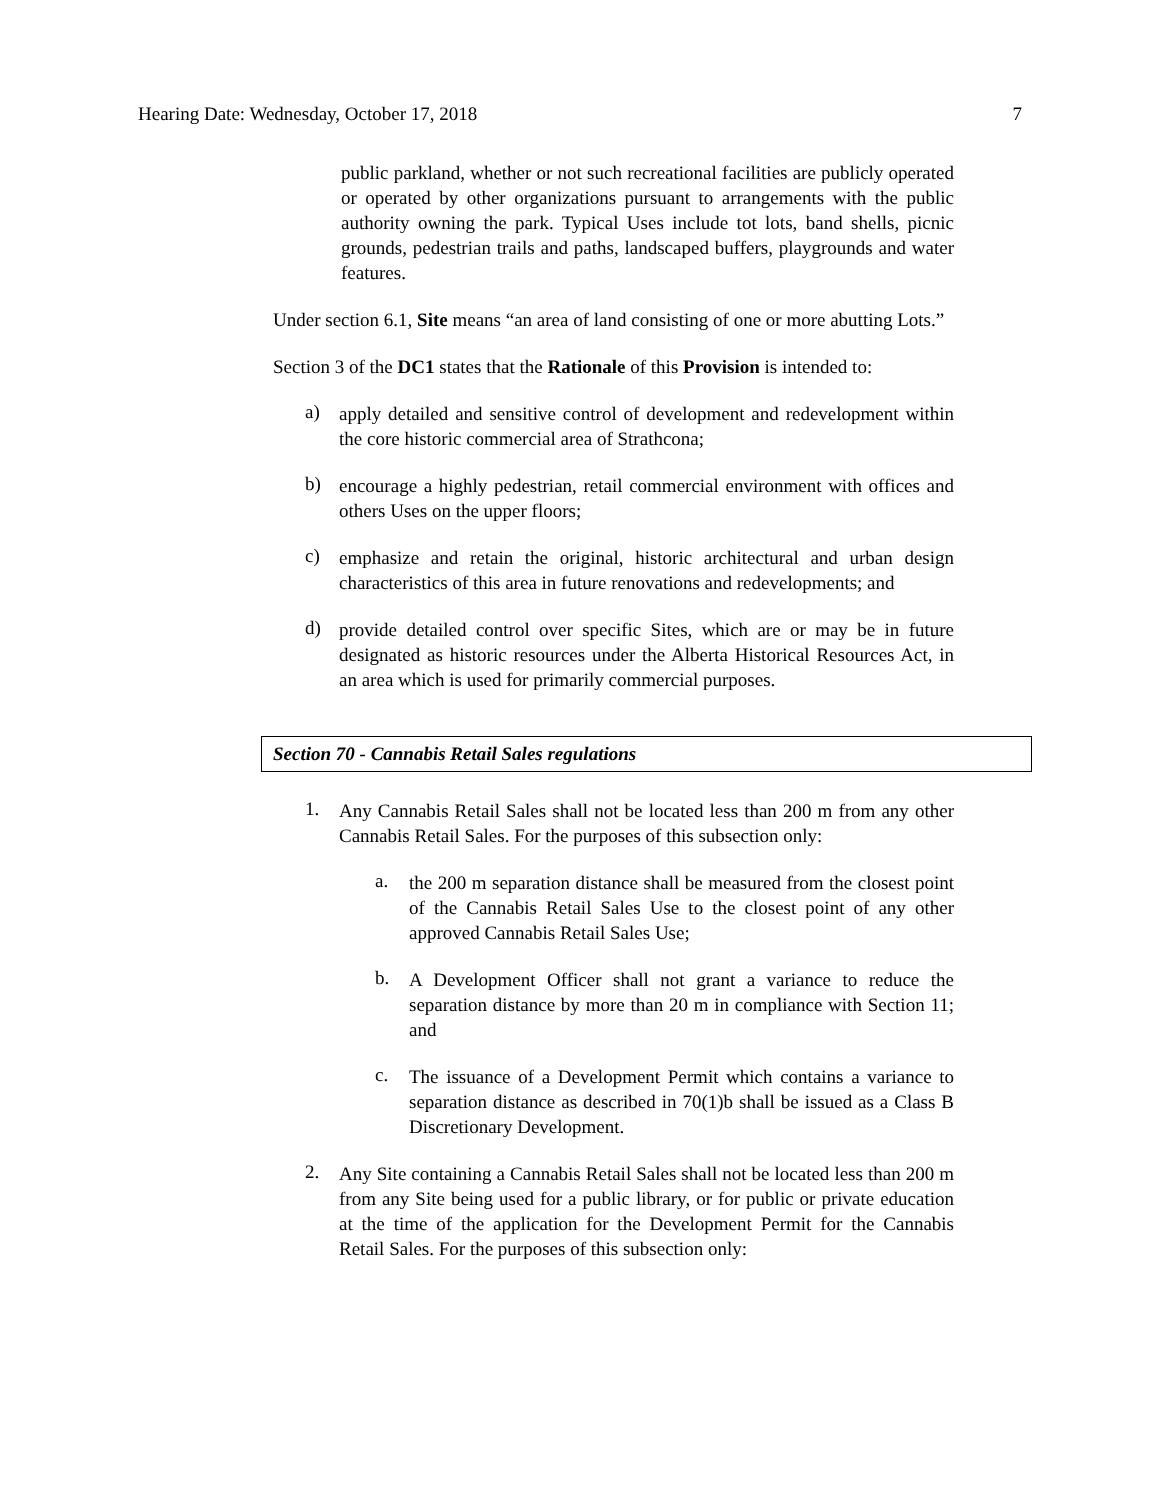Hearing Date: Wednesday, October 17, 2018 7
public parkland, whether or not such recreational facilities are publicly operated or operated by other organizations pursuant to arrangements with the public authority owning the park. Typical Uses include tot lots, band shells, picnic grounds, pedestrian trails and paths, landscaped buffers, playgrounds and water features.
Under section 6.1, Site means “an area of land consisting of one or more abutting Lots.”
Section 3 of the DC1 states that the Rationale of this Provision is intended to:
a)
apply detailed and sensitive control of development and redevelopment within the core historic commercial area of Strathcona;
b)
encourage a highly pedestrian, retail commercial environment with offices and others Uses on the upper floors;
c)
emphasize and retain the original, historic architectural and urban design characteristics of this area in future renovations and redevelopments; and
d)
provide detailed control over specific Sites, which are or may be in future designated as historic resources under the Alberta Historical Resources Act, in an area which is used for primarily commercial purposes.
Section 70 - Cannabis Retail Sales regulations
1.
Any Cannabis Retail Sales shall not be located less than 200 m from any other Cannabis Retail Sales. For the purposes of this subsection only:
a.
the 200 m separation distance shall be measured from the closest point of the Cannabis Retail Sales Use to the closest point of any other approved Cannabis Retail Sales Use;
b.
A Development Officer shall not grant a variance to reduce the separation distance by more than 20 m in compliance with Section 11; and
c.
The issuance of a Development Permit which contains a variance to separation distance as described in 70(1)b shall be issued as a Class B Discretionary Development.
2.
Any Site containing a Cannabis Retail Sales shall not be located less than 200 m from any Site being used for a public library, or for public or private education at the time of the application for the Development Permit for the Cannabis Retail Sales. For the purposes of this subsection only: